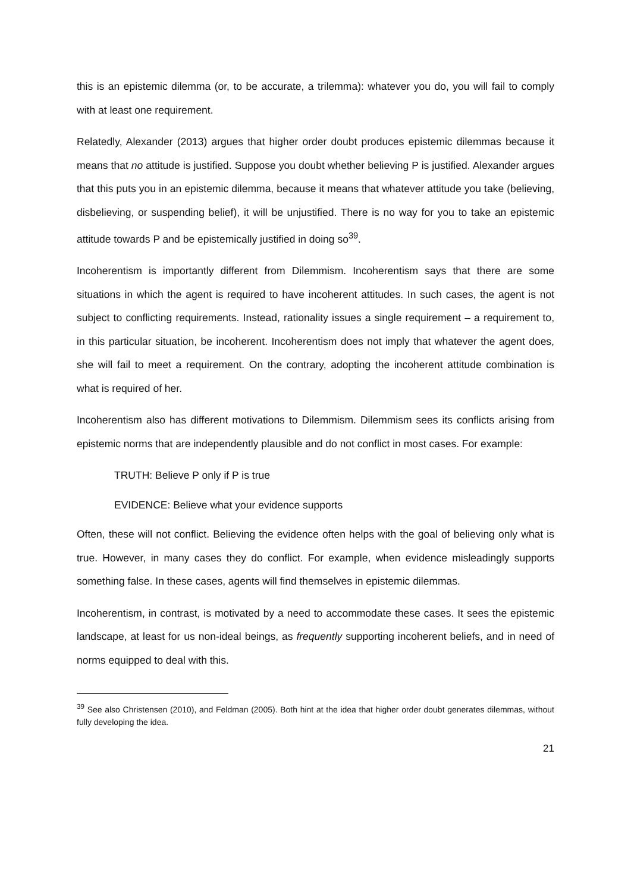this is an epistemic dilemma (or, to be accurate, a trilemma): whatever you do, you will fail to comply with at least one requirement.
Relatedly, Alexander (2013) argues that higher order doubt produces epistemic dilemmas because it means that no attitude is justified. Suppose you doubt whether believing P is justified. Alexander argues that this puts you in an epistemic dilemma, because it means that whatever attitude you take (believing, disbelieving, or suspending belief), it will be unjustified. There is no way for you to take an epistemic attitude towards P and be epistemically justified in doing so<sup>39</sup>.
Incoherentism is importantly different from Dilemmism. Incoherentism says that there are some situations in which the agent is required to have incoherent attitudes. In such cases, the agent is not subject to conflicting requirements. Instead, rationality issues a single requirement – a requirement to, in this particular situation, be incoherent. Incoherentism does not imply that whatever the agent does, she will fail to meet a requirement. On the contrary, adopting the incoherent attitude combination is what is required of her.
Incoherentism also has different motivations to Dilemmism. Dilemmism sees its conflicts arising from epistemic norms that are independently plausible and do not conflict in most cases. For example:
TRUTH: Believe P only if P is true
EVIDENCE: Believe what your evidence supports
Often, these will not conflict. Believing the evidence often helps with the goal of believing only what is true. However, in many cases they do conflict. For example, when evidence misleadingly supports something false. In these cases, agents will find themselves in epistemic dilemmas.
Incoherentism, in contrast, is motivated by a need to accommodate these cases. It sees the epistemic landscape, at least for us non-ideal beings, as frequently supporting incoherent beliefs, and in need of norms equipped to deal with this.
<sup>39</sup> See also Christensen (2010), and Feldman (2005). Both hint at the idea that higher order doubt generates dilemmas, without fully developing the idea.
21